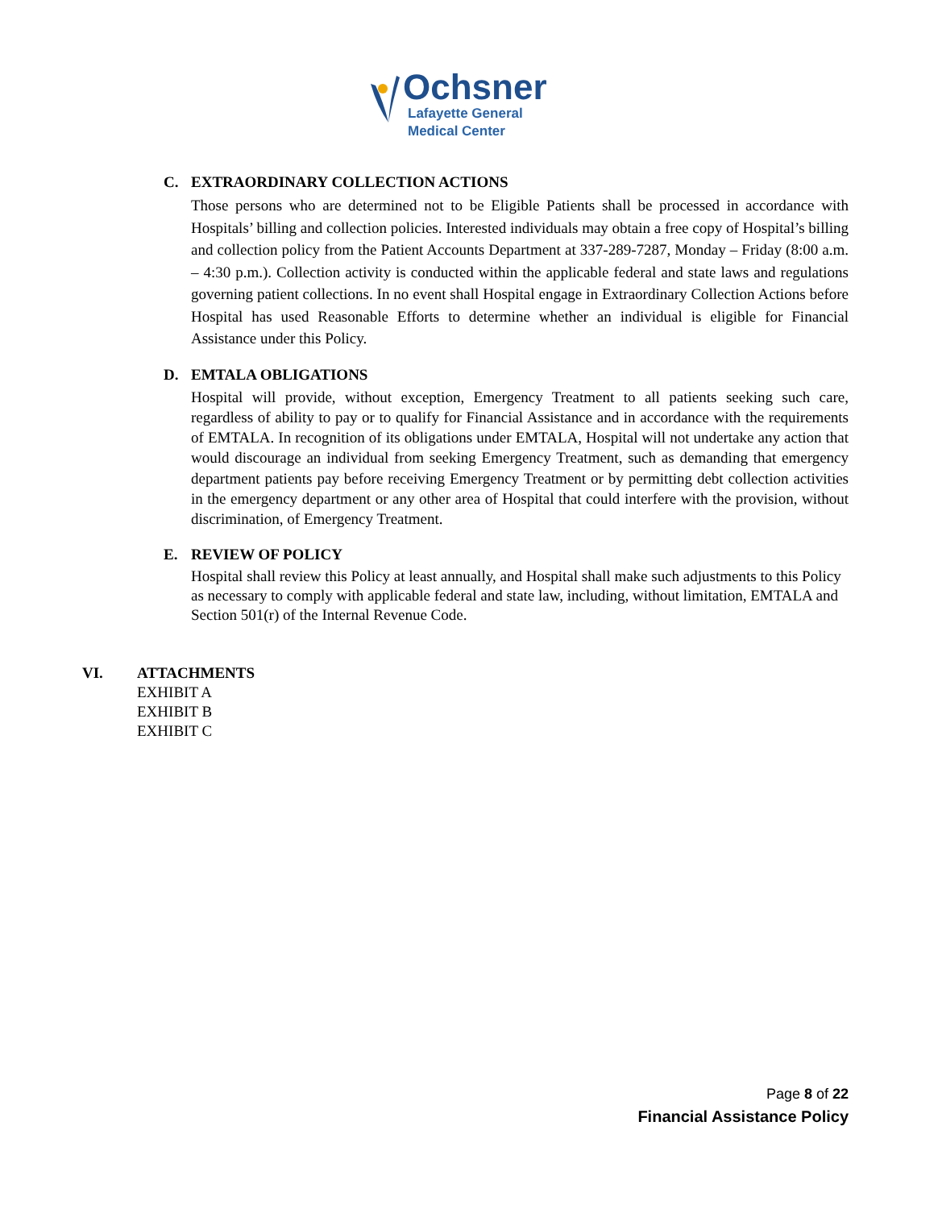Ochsner
Lafayette General
Medical Center
C. EXTRAORDINARY COLLECTION ACTIONS
Those persons who are determined not to be Eligible Patients shall be processed in accordance with Hospitals’ billing and collection policies. Interested individuals may obtain a free copy of Hospital’s billing and collection policy from the Patient Accounts Department at 337-289-7287, Monday – Friday (8:00 a.m. – 4:30 p.m.). Collection activity is conducted within the applicable federal and state laws and regulations governing patient collections. In no event shall Hospital engage in Extraordinary Collection Actions before Hospital has used Reasonable Efforts to determine whether an individual is eligible for Financial Assistance under this Policy.
D. EMTALA OBLIGATIONS
Hospital will provide, without exception, Emergency Treatment to all patients seeking such care, regardless of ability to pay or to qualify for Financial Assistance and in accordance with the requirements of EMTALA. In recognition of its obligations under EMTALA, Hospital will not undertake any action that would discourage an individual from seeking Emergency Treatment, such as demanding that emergency department patients pay before receiving Emergency Treatment or by permitting debt collection activities in the emergency department or any other area of Hospital that could interfere with the provision, without discrimination, of Emergency Treatment.
E. REVIEW OF POLICY
Hospital shall review this Policy at least annually, and Hospital shall make such adjustments to this Policy as necessary to comply with applicable federal and state law, including, without limitation, EMTALA and Section 501(r) of the Internal Revenue Code.
VI. ATTACHMENTS
EXHIBIT A
EXHIBIT B
EXHIBIT C
Page 8 of 22
Financial Assistance Policy